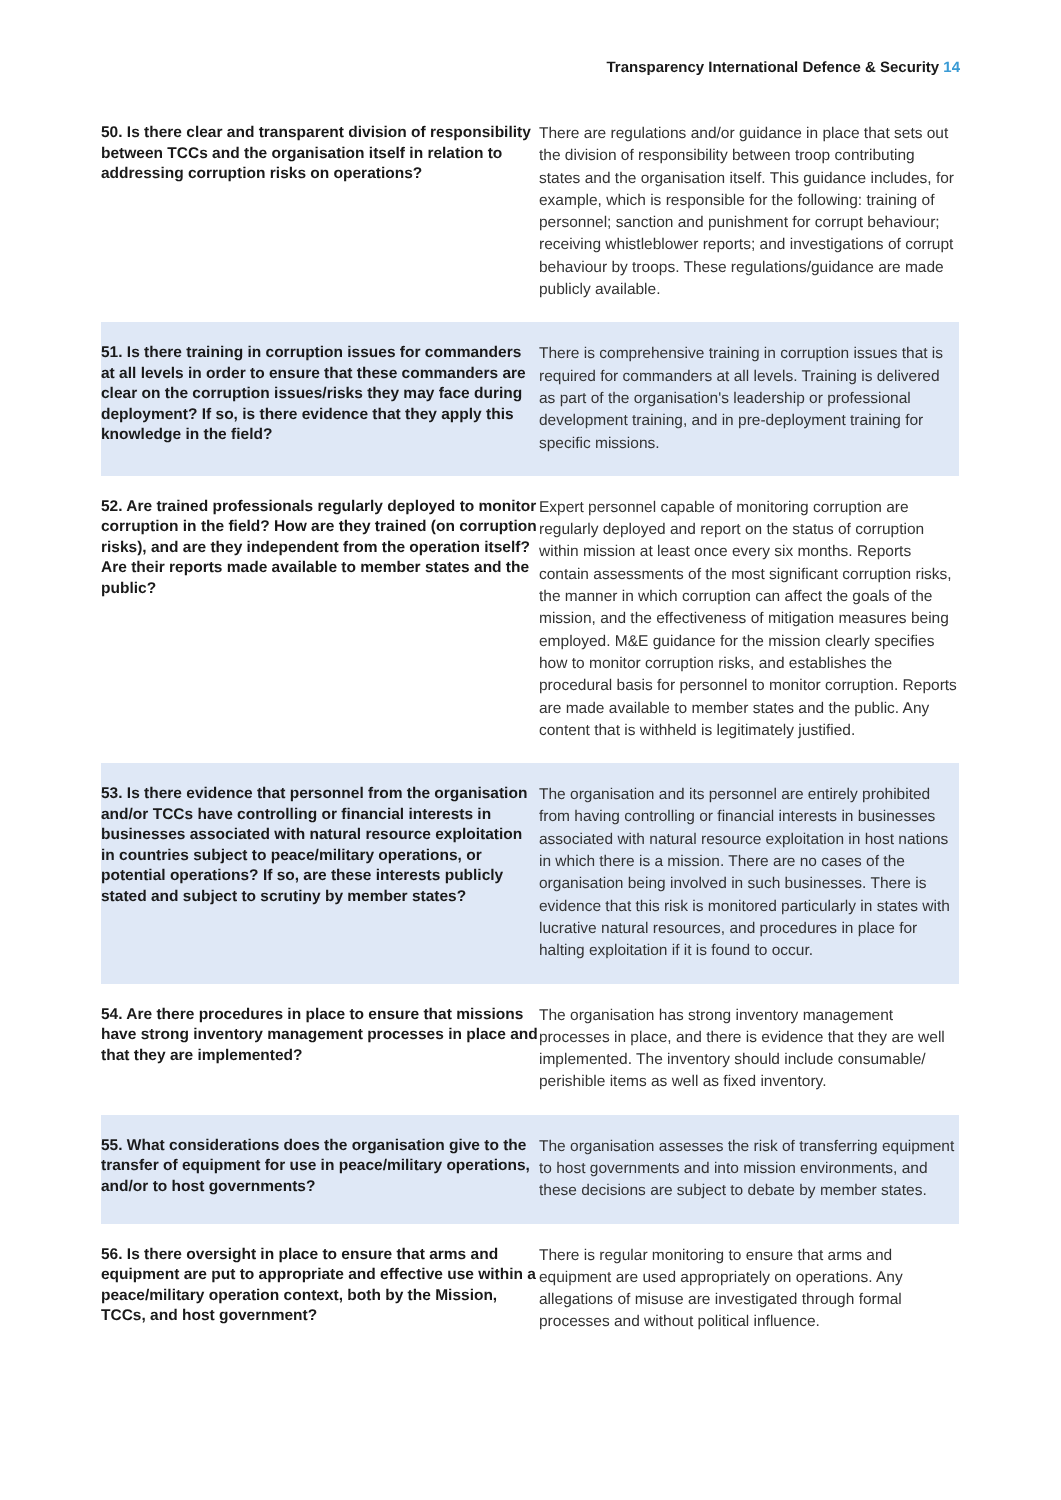Transparency International Defence & Security 14
| 50. Is there clear and transparent division of responsibility between TCCs and the organisation itself in relation to addressing corruption risks on operations? | There are regulations and/or guidance in place that sets out the division of responsibility between troop contributing states and the organisation itself. This guidance includes, for example, which is responsible for the following: training of personnel; sanction and punishment for corrupt behaviour; receiving whistleblower reports; and investigations of corrupt behaviour by troops. These regulations/guidance are made publicly available. |
| 51. Is there training in corruption issues for commanders at all levels in order to ensure that these commanders are clear on the corruption issues/risks they may face during deployment? If so, is there evidence that they apply this knowledge in the field? | There is comprehensive training in corruption issues that is required for commanders at all levels. Training is delivered as part of the organisation's leadership or professional development training, and in pre-deployment training for specific missions. |
| 52. Are trained professionals regularly deployed to monitor corruption in the field? How are they trained (on corruption risks), and are they independent from the operation itself? Are their reports made available to member states and the public? | Expert personnel capable of monitoring corruption are regularly deployed and report on the status of corruption within mission at least once every six months. Reports contain assessments of the most significant corruption risks, the manner in which corruption can affect the goals of the mission, and the effectiveness of mitigation measures being employed. M&E guidance for the mission clearly specifies how to monitor corruption risks, and establishes the procedural basis for personnel to monitor corruption. Reports are made available to member states and the public. Any content that is withheld is legitimately justified. |
| 53. Is there evidence that personnel from the organisation and/or TCCs have controlling or financial interests in businesses associated with natural resource exploitation in countries subject to peace/military operations, or potential operations? If so, are these interests publicly stated and subject to scrutiny by member states? | The organisation and its personnel are entirely prohibited from having controlling or financial interests in businesses associated with natural resource exploitation in host nations in which there is a mission. There are no cases of the organisation being involved in such businesses. There is evidence that this risk is monitored particularly in states with lucrative natural resources, and procedures in place for halting exploitation if it is found to occur. |
| 54. Are there procedures in place to ensure that missions have strong inventory management processes in place and that they are implemented? | The organisation has strong inventory management processes in place, and there is evidence that they are well implemented. The inventory should include consumable/ perishible items as well as fixed inventory. |
| 55. What considerations does the organisation give to the transfer of equipment for use in peace/military operations, and/or to host governments? | The organisation assesses the risk of transferring equipment to host governments and into mission environments, and these decisions are subject to debate by member states. |
| 56. Is there oversight in place to ensure that arms and equipment are put to appropriate and effective use within a peace/military operation context, both by the Mission, TCCs, and host government? | There is regular monitoring to ensure that arms and equipment are used appropriately on operations. Any allegations of misuse are investigated through formal processes and without political influence. |